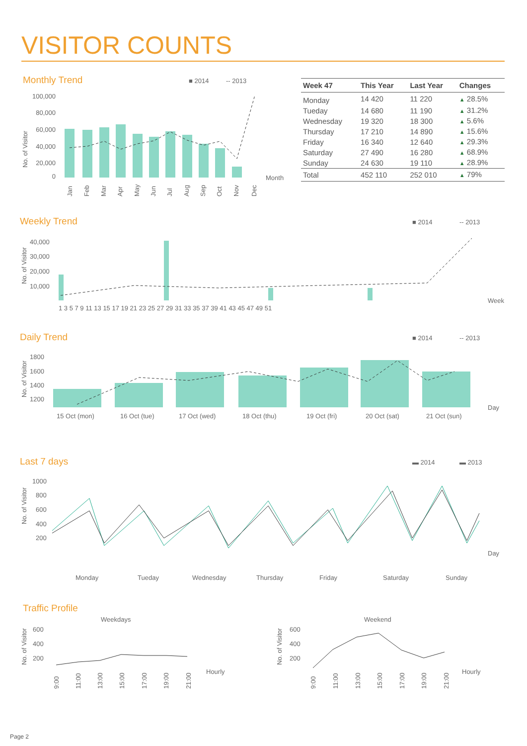VISITOR COUNTS
Monthly Trend
■ 2014
-- 2013
100,000
80,000
60,000
40,000
20,000
0
No. of Visitor
Month
Jan
Feb
Mar
Apr
May
Jun
Jul
Aug
Sep
Oct
Nov
Dec
| Week 47 | This Year | Last Year | Changes |
| --- | --- | --- | --- |
| Monday | 14 420 | 11 220 | ▲ 28.5% |
| Tueday | 14 680 | 11 190 | ▲ 31.2% |
| Wednesday | 19 320 | 18 300 | ▲ 5.6% |
| Thursday | 17 210 | 14 890 | ▲ 15.6% |
| Friday | 16 340 | 12 640 | ▲ 29.3% |
| Saturday | 27 490 | 16 280 | ▲ 68.9% |
| Sunday | 24 630 | 19 110 | ▲ 28.9% |
| Total | 452 110 | 252 010 | ▲ 79% |
Weekly Trend
■ 2014
-- 2013
40,000
30,000
20,000
10,000
No. of Visitor
Week
1 3 5 7 9 11 13 15 17 19 21 23 25 27 29 31 33 35 37 39 41 43 45 47 49 51
Daily Trend
■ 2014
-- 2013
1800
1600
1400
1200
No. of Visitor
Day
15 Oct (mon)
16 Oct (tue)
17 Oct (wed)
18 Oct (thu)
19 Oct (fri)
20 Oct (sat)
21 Oct (sun)
Last 7 days
▬ 2014
▬ 2013
1000
800
600
400
200
No. of Visitor
Day
Monday
Tueday
Wednesday
Thursday
Friday
Saturday
Sunday
Traffic Profile
Weekdays
Weekend
600
400
200
No. of Visitor
Hourly
9:00
11:00
13:00
15:00
17:00
19:00
21:00
600
400
200
No. of Visitor
Hourly
9:00
11:00
13:00
15:00
17:00
19:00
21:00
Page 2